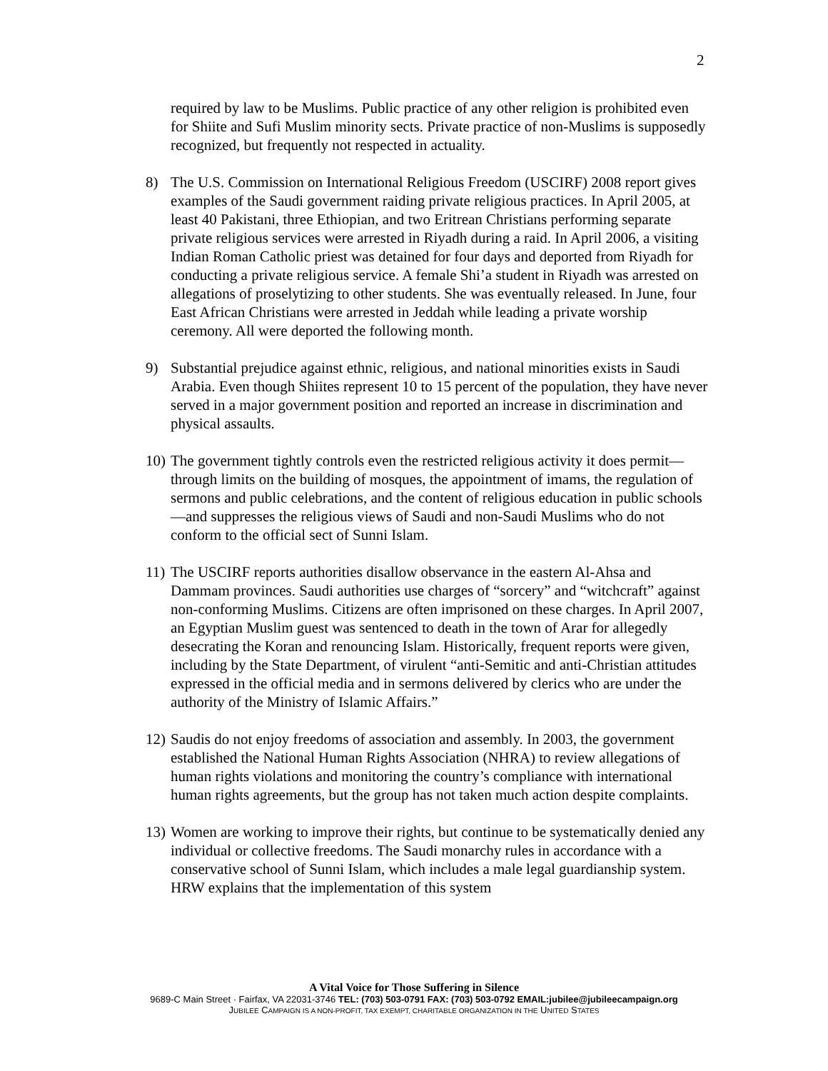2
required by law to be Muslims. Public practice of any other religion is prohibited even for Shiite and Sufi Muslim minority sects. Private practice of non-Muslims is supposedly recognized, but frequently not respected in actuality.
8) The U.S. Commission on International Religious Freedom (USCIRF) 2008 report gives examples of the Saudi government raiding private religious practices. In April 2005, at least 40 Pakistani, three Ethiopian, and two Eritrean Christians performing separate private religious services were arrested in Riyadh during a raid. In April 2006, a visiting Indian Roman Catholic priest was detained for four days and deported from Riyadh for conducting a private religious service. A female Shi’a student in Riyadh was arrested on allegations of proselytizing to other students. She was eventually released. In June, four East African Christians were arrested in Jeddah while leading a private worship ceremony. All were deported the following month.
9) Substantial prejudice against ethnic, religious, and national minorities exists in Saudi Arabia. Even though Shiites represent 10 to 15 percent of the population, they have never served in a major government position and reported an increase in discrimination and physical assaults.
10) The government tightly controls even the restricted religious activity it does permit—through limits on the building of mosques, the appointment of imams, the regulation of sermons and public celebrations, and the content of religious education in public schools—and suppresses the religious views of Saudi and non-Saudi Muslims who do not conform to the official sect of Sunni Islam.
11) The USCIRF reports authorities disallow observance in the eastern Al-Ahsa and Dammam provinces. Saudi authorities use charges of “sorcery” and “witchcraft” against non-conforming Muslims. Citizens are often imprisoned on these charges. In April 2007, an Egyptian Muslim guest was sentenced to death in the town of Arar for allegedly desecrating the Koran and renouncing Islam. Historically, frequent reports were given, including by the State Department, of virulent “anti-Semitic and anti-Christian attitudes expressed in the official media and in sermons delivered by clerics who are under the authority of the Ministry of Islamic Affairs.”
12) Saudis do not enjoy freedoms of association and assembly. In 2003, the government established the National Human Rights Association (NHRA) to review allegations of human rights violations and monitoring the country’s compliance with international human rights agreements, but the group has not taken much action despite complaints.
13) Women are working to improve their rights, but continue to be systematically denied any individual or collective freedoms. The Saudi monarchy rules in accordance with a conservative school of Sunni Islam, which includes a male legal guardianship system. HRW explains that the implementation of this system
A Vital Voice for Those Suffering in Silence
9689-C Main Street · Fairfax, VA 22031-3746 TEL: (703) 503-0791 FAX: (703) 503-0792 EMAIL:jubilee@jubileecampaign.org
JUBILEE CAMPAIGN IS A NON-PROFIT, TAX EXEMPT, CHARITABLE ORGANIZATION IN THE UNITED STATES